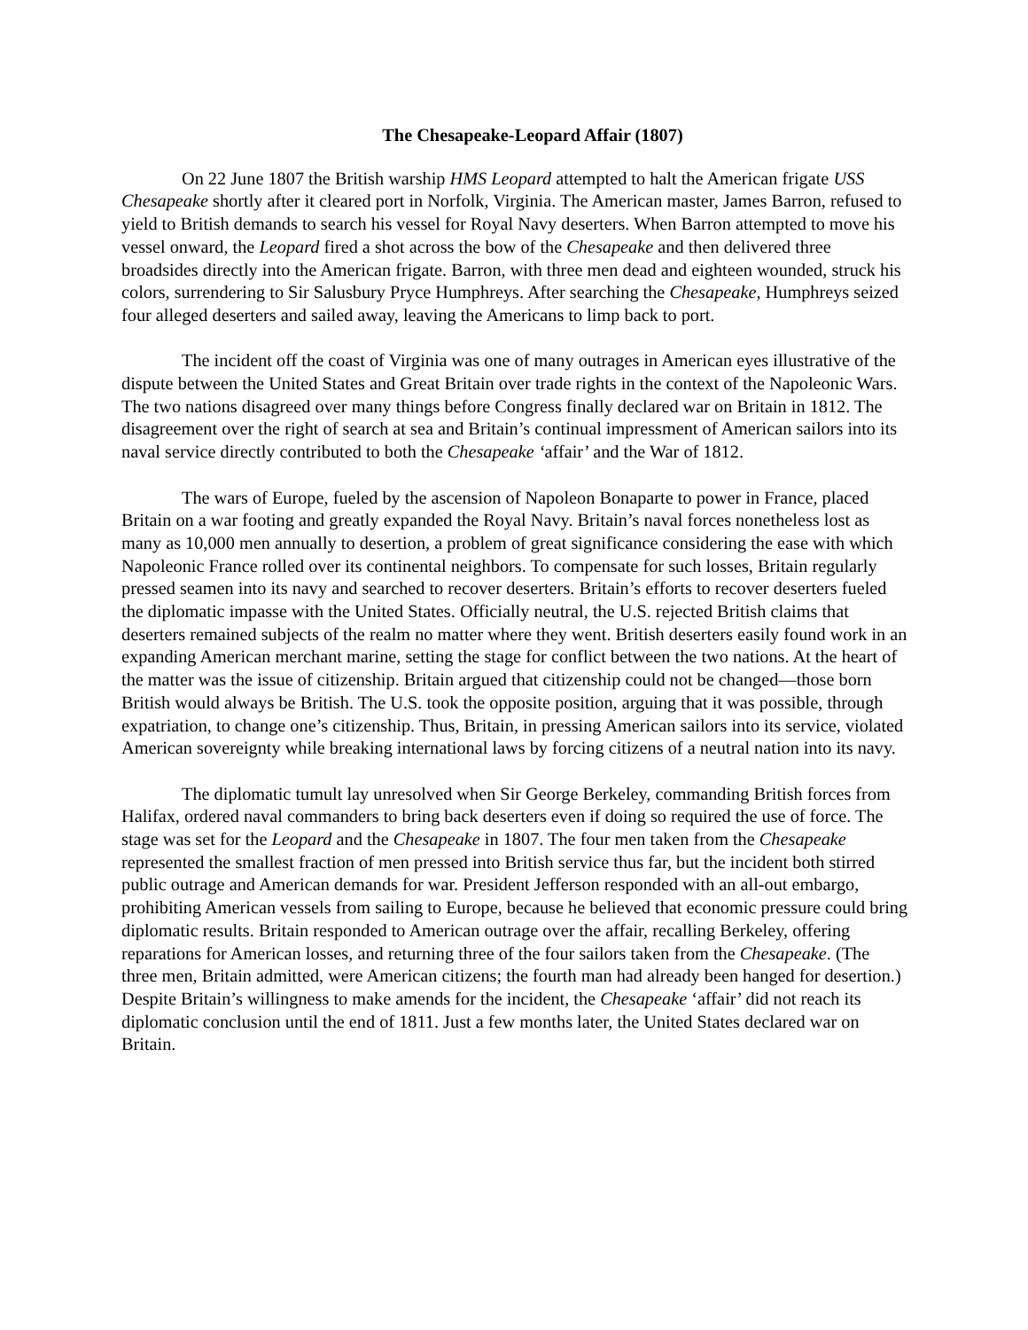The Chesapeake-Leopard Affair (1807)
On 22 June 1807 the British warship HMS Leopard attempted to halt the American frigate USS Chesapeake shortly after it cleared port in Norfolk, Virginia. The American master, James Barron, refused to yield to British demands to search his vessel for Royal Navy deserters. When Barron attempted to move his vessel onward, the Leopard fired a shot across the bow of the Chesapeake and then delivered three broadsides directly into the American frigate. Barron, with three men dead and eighteen wounded, struck his colors, surrendering to Sir Salusbury Pryce Humphreys. After searching the Chesapeake, Humphreys seized four alleged deserters and sailed away, leaving the Americans to limp back to port.
The incident off the coast of Virginia was one of many outrages in American eyes illustrative of the dispute between the United States and Great Britain over trade rights in the context of the Napoleonic Wars. The two nations disagreed over many things before Congress finally declared war on Britain in 1812. The disagreement over the right of search at sea and Britain’s continual impressment of American sailors into its naval service directly contributed to both the Chesapeake ‘affair’ and the War of 1812.
The wars of Europe, fueled by the ascension of Napoleon Bonaparte to power in France, placed Britain on a war footing and greatly expanded the Royal Navy. Britain’s naval forces nonetheless lost as many as 10,000 men annually to desertion, a problem of great significance considering the ease with which Napoleonic France rolled over its continental neighbors. To compensate for such losses, Britain regularly pressed seamen into its navy and searched to recover deserters. Britain’s efforts to recover deserters fueled the diplomatic impasse with the United States. Officially neutral, the U.S. rejected British claims that deserters remained subjects of the realm no matter where they went. British deserters easily found work in an expanding American merchant marine, setting the stage for conflict between the two nations. At the heart of the matter was the issue of citizenship. Britain argued that citizenship could not be changed—those born British would always be British. The U.S. took the opposite position, arguing that it was possible, through expatriation, to change one’s citizenship. Thus, Britain, in pressing American sailors into its service, violated American sovereignty while breaking international laws by forcing citizens of a neutral nation into its navy.
The diplomatic tumult lay unresolved when Sir George Berkeley, commanding British forces from Halifax, ordered naval commanders to bring back deserters even if doing so required the use of force. The stage was set for the Leopard and the Chesapeake in 1807. The four men taken from the Chesapeake represented the smallest fraction of men pressed into British service thus far, but the incident both stirred public outrage and American demands for war. President Jefferson responded with an all-out embargo, prohibiting American vessels from sailing to Europe, because he believed that economic pressure could bring diplomatic results. Britain responded to American outrage over the affair, recalling Berkeley, offering reparations for American losses, and returning three of the four sailors taken from the Chesapeake. (The three men, Britain admitted, were American citizens; the fourth man had already been hanged for desertion.) Despite Britain’s willingness to make amends for the incident, the Chesapeake ‘affair’ did not reach its diplomatic conclusion until the end of 1811. Just a few months later, the United States declared war on Britain.